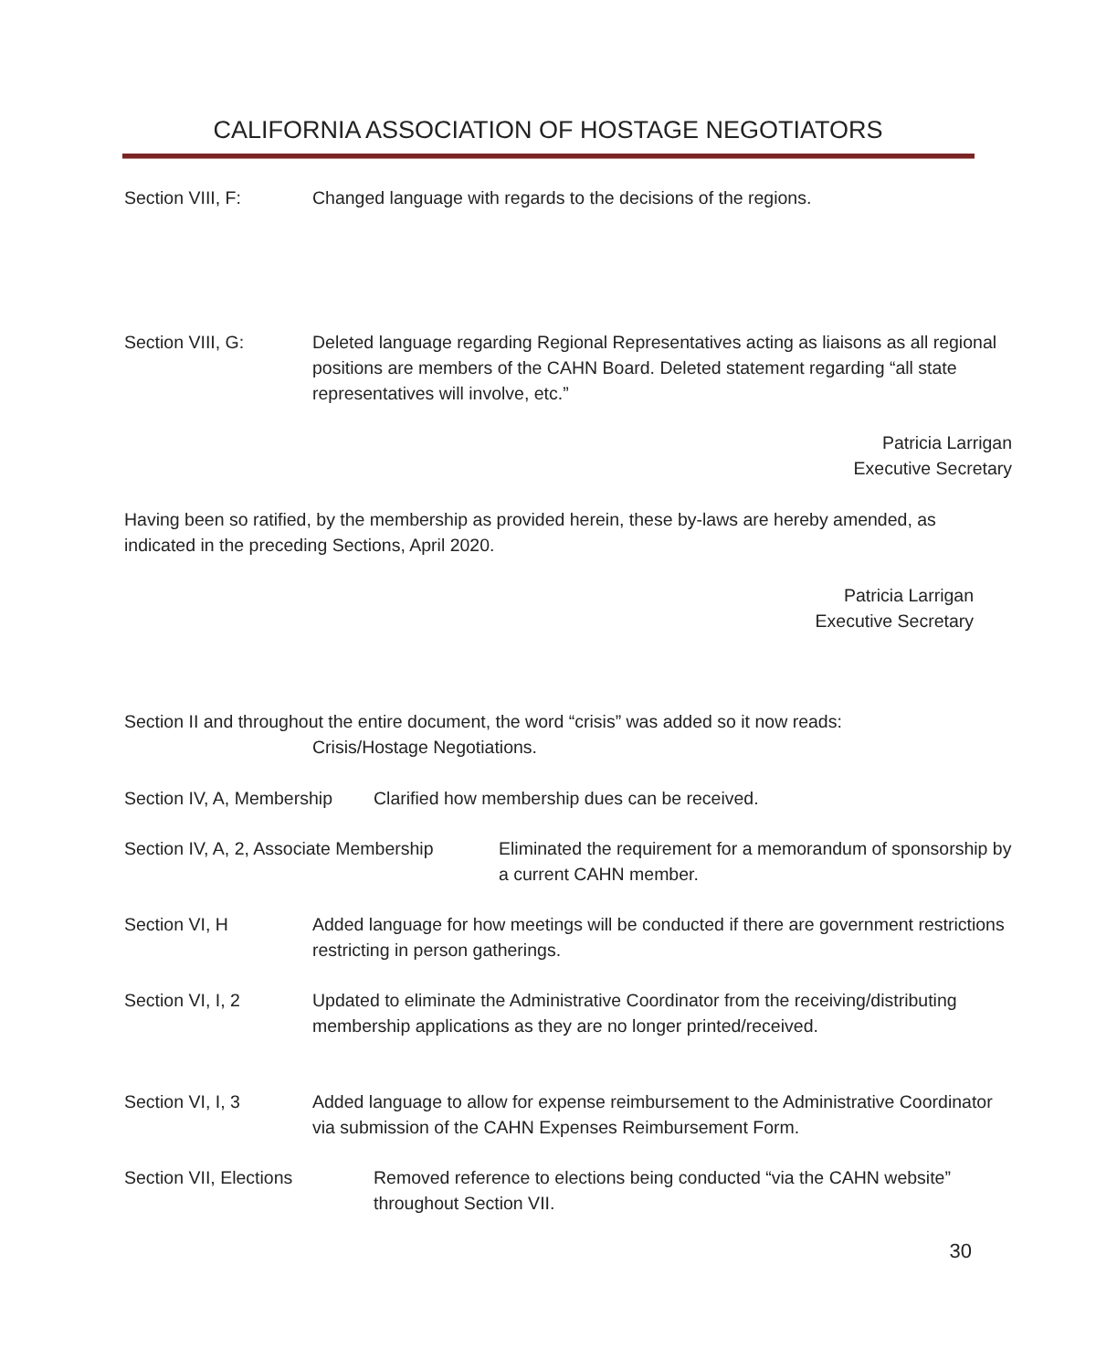CALIFORNIA ASSOCIATION OF HOSTAGE NEGOTIATORS
Section VIII, F: Changed language with regards to the decisions of the regions.
Section VIII, G: Deleted language regarding Regional Representatives acting as liaisons as all regional positions are members of the CAHN Board. Deleted statement regarding “all state representatives will involve, etc.”
Patricia Larrigan
Executive Secretary
Having been so ratified, by the membership as provided herein, these by-laws are hereby amended, as indicated in the preceding Sections, April 2020.
Patricia Larrigan
Executive Secretary
Section II and throughout the entire document, the word “crisis” was added so it now reads:
Crisis/Hostage Negotiations.
Section IV, A, Membership
Clarified how membership dues can be received.
Section IV, A, 2, Associate Membership
Eliminated the requirement for a memorandum of sponsorship by a current CAHN member.
Section VI, H Added language for how meetings will be conducted if there are government restrictions restricting in person gatherings.
Section VI, I, 2 Updated to eliminate the Administrative Coordinator from the receiving/distributing membership applications as they are no longer printed/received.
Section VI, I, 3 Added language to allow for expense reimbursement to the Administrative Coordinator via submission of the CAHN Expenses Reimbursement Form.
Section VII, Elections Removed reference to elections being conducted “via the CAHN website” throughout Section VII.
30